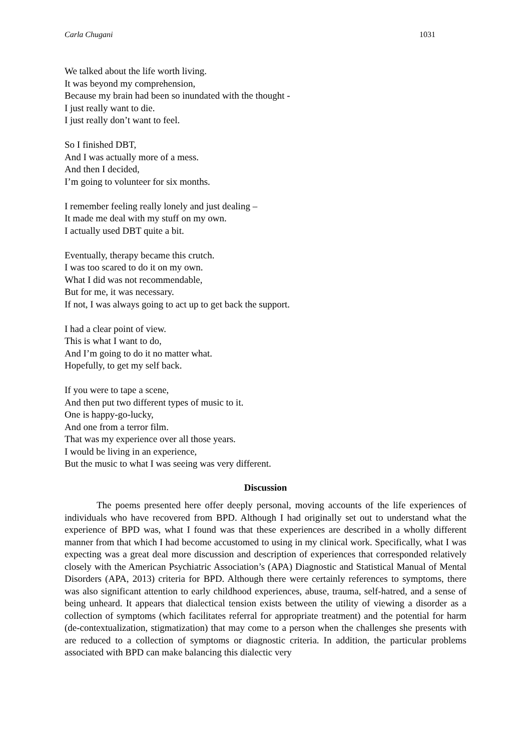Carla Chugani 1031
We talked about the life worth living.
It was beyond my comprehension,
Because my brain had been so inundated with the thought -
I just really want to die.
I just really don’t want to feel.
So I finished DBT,
And I was actually more of a mess.
And then I decided,
I’m going to volunteer for six months.
I remember feeling really lonely and just dealing –
It made me deal with my stuff on my own.
I actually used DBT quite a bit.
Eventually, therapy became this crutch.
I was too scared to do it on my own.
What I did was not recommendable,
But for me, it was necessary.
If not, I was always going to act up to get back the support.
I had a clear point of view.
This is what I want to do,
And I’m going to do it no matter what.
Hopefully, to get my self back.
If you were to tape a scene,
And then put two different types of music to it.
One is happy-go-lucky,
And one from a terror film.
That was my experience over all those years.
I would be living in an experience,
But the music to what I was seeing was very different.
Discussion
The poems presented here offer deeply personal, moving accounts of the life experiences of individuals who have recovered from BPD. Although I had originally set out to understand what the experience of BPD was, what I found was that these experiences are described in a wholly different manner from that which I had become accustomed to using in my clinical work. Specifically, what I was expecting was a great deal more discussion and description of experiences that corresponded relatively closely with the American Psychiatric Association’s (APA) Diagnostic and Statistical Manual of Mental Disorders (APA, 2013) criteria for BPD. Although there were certainly references to symptoms, there was also significant attention to early childhood experiences, abuse, trauma, self-hatred, and a sense of being unheard. It appears that dialectical tension exists between the utility of viewing a disorder as a collection of symptoms (which facilitates referral for appropriate treatment) and the potential for harm (de-contextualization, stigmatization) that may come to a person when the challenges she presents with are reduced to a collection of symptoms or diagnostic criteria. In addition, the particular problems associated with BPD can make balancing this dialectic very